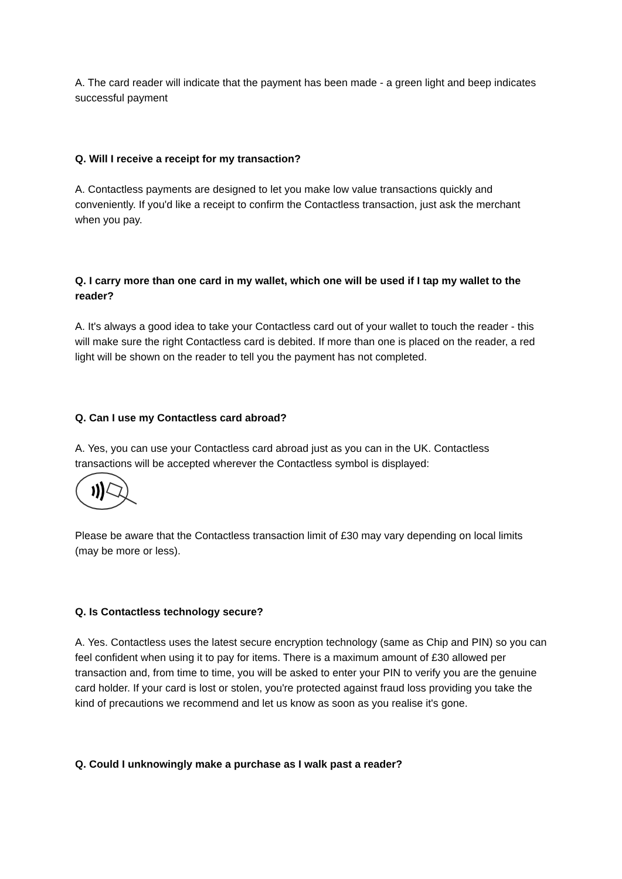A. The card reader will indicate that the payment has been made - a green light and beep indicates successful payment
Q. Will I receive a receipt for my transaction?
A. Contactless payments are designed to let you make low value transactions quickly and conveniently. If you'd like a receipt to confirm the Contactless transaction, just ask the merchant when you pay.
Q. I carry more than one card in my wallet, which one will be used if I tap my wallet to the reader?
A. It's always a good idea to take your Contactless card out of your wallet to touch the reader - this will make sure the right Contactless card is debited. If more than one is placed on the reader, a red light will be shown on the reader to tell you the payment has not completed.
Q. Can I use my Contactless card abroad?
A. Yes, you can use your Contactless card abroad just as you can in the UK. Contactless transactions will be accepted wherever the Contactless symbol is displayed:
Please be aware that the Contactless transaction limit of £30 may vary depending on local limits (may be more or less).
Q. Is Contactless technology secure?
A. Yes. Contactless uses the latest secure encryption technology (same as Chip and PIN) so you can feel confident when using it to pay for items. There is a maximum amount of £30 allowed per transaction and, from time to time, you will be asked to enter your PIN to verify you are the genuine card holder. If your card is lost or stolen, you're protected against fraud loss providing you take the kind of precautions we recommend and let us know as soon as you realise it's gone.
Q. Could I unknowingly make a purchase as I walk past a reader?